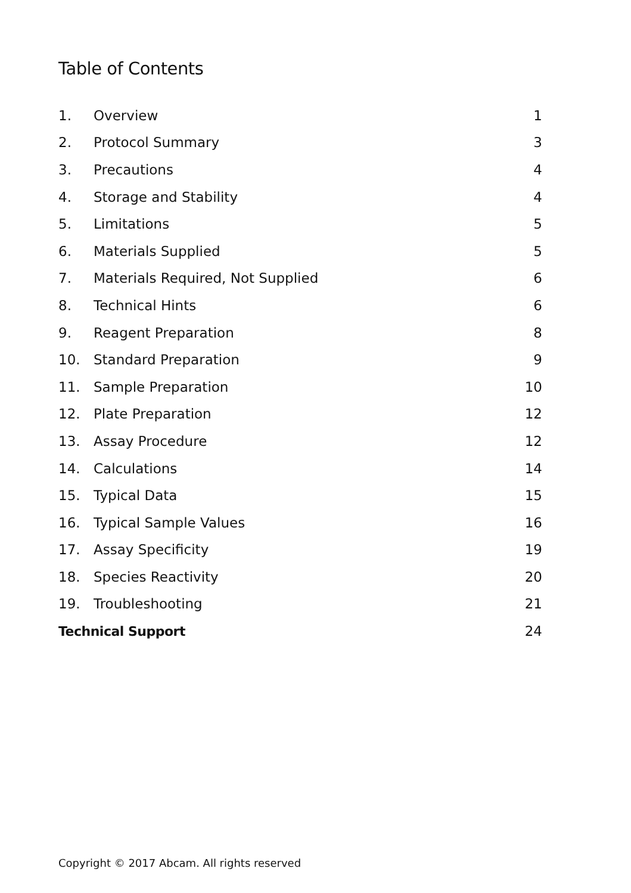Table of Contents
1. Overview 1
2. Protocol Summary 3
3. Precautions 4
4. Storage and Stability 4
5. Limitations 5
6. Materials Supplied 5
7. Materials Required, Not Supplied 6
8. Technical Hints 6
9. Reagent Preparation 8
10. Standard Preparation 9
11. Sample Preparation 10
12. Plate Preparation 12
13. Assay Procedure 12
14. Calculations 14
15. Typical Data 15
16. Typical Sample Values 16
17. Assay Specificity 19
18. Species Reactivity 20
19. Troubleshooting 21
Technical Support 24
Copyright © 2017 Abcam. All rights reserved